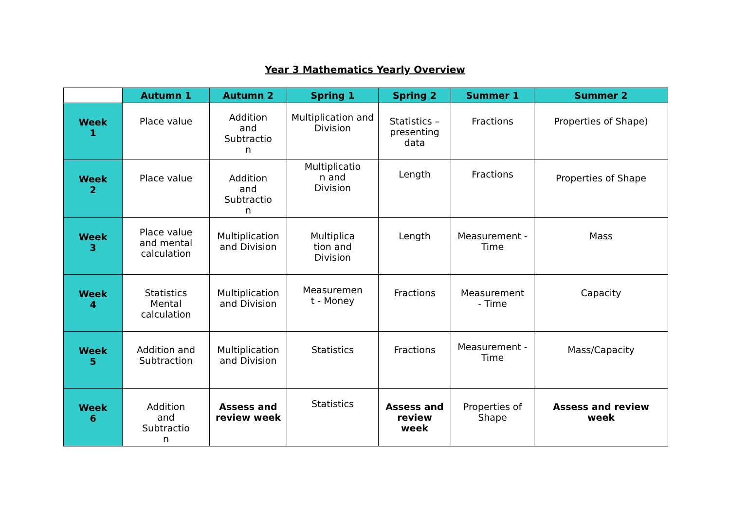Year 3 Mathematics Yearly Overview
| | Autumn 1 | Autumn 2 | Spring 1 | Spring 2 | Summer 1 | Summer 2 |
| --- | --- | --- | --- | --- | --- | --- |
| Week 1 | Place value | Addition and Subtractio n | Multiplication and Division | Statistics – presenting data | Fractions | Properties of Shape) |
| Week 2 | Place value | Addition and Subtractio n | Multiplicatio n and Division | Length | Fractions | Properties of Shape |
| Week 3 | Place value and mental calculation | Multiplication and Division | Multiplica tion and Division | Length | Measurement - Time | Mass |
| Week 4 | Statistics Mental calculation | Multiplication and Division | Measuremen t - Money | Fractions | Measurement - Time | Capacity |
| Week 5 | Addition and Subtraction | Multiplication and Division | Statistics | Fractions | Measurement - Time | Mass/Capacity |
| Week 6 | Addition and Subtractio n | Assess and review week | Statistics | Assess and review week | Properties of Shape | Assess and review week |